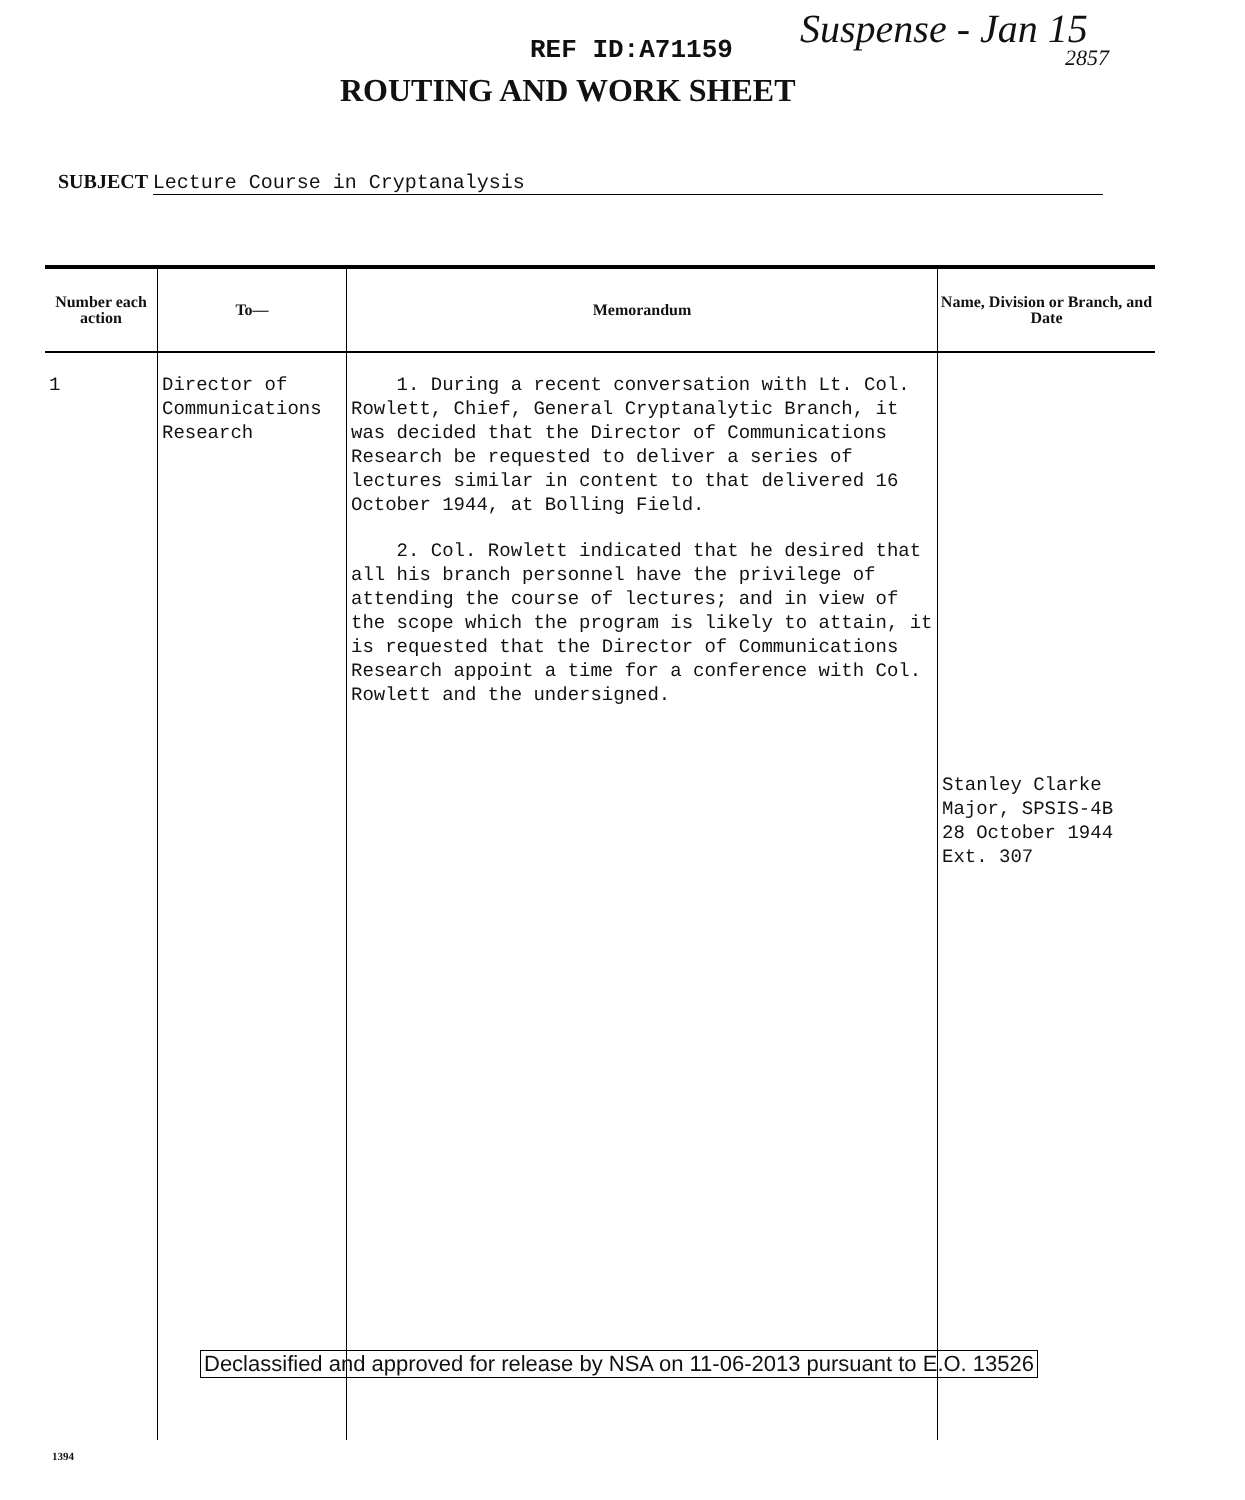REF ID:A71159 Suspense - Jan 15
2857
ROUTING AND WORK SHEET
SUBJECT Lecture Course in Cryptanalysis
| Number each action | To— | Memorandum | Name, Division or Branch, and Date |
| --- | --- | --- | --- |
| 1 | Director of Communications Research | 1. During a recent conversation with Lt. Col. Rowlett, Chief, General Cryptanalytic Branch, it was decided that the Director of Communications Research be requested to deliver a series of lectures similar in content to that delivered 16 October 1944, at Bolling Field. 2. Col. Rowlett indicated that he desired that all his branch personnel have the privilege of attending the course of lectures; and in view of the scope which the program is likely to attain, it is requested that the Director of Communications Research appoint a time for a conference with Col. Rowlett and the undersigned. | Stanley Clarke Major, SPSIS-4B 28 October 1944 Ext. 307 |
Declassified and approved for release by NSA on 11-06-2013 pursuant to E.O. 13526
1394